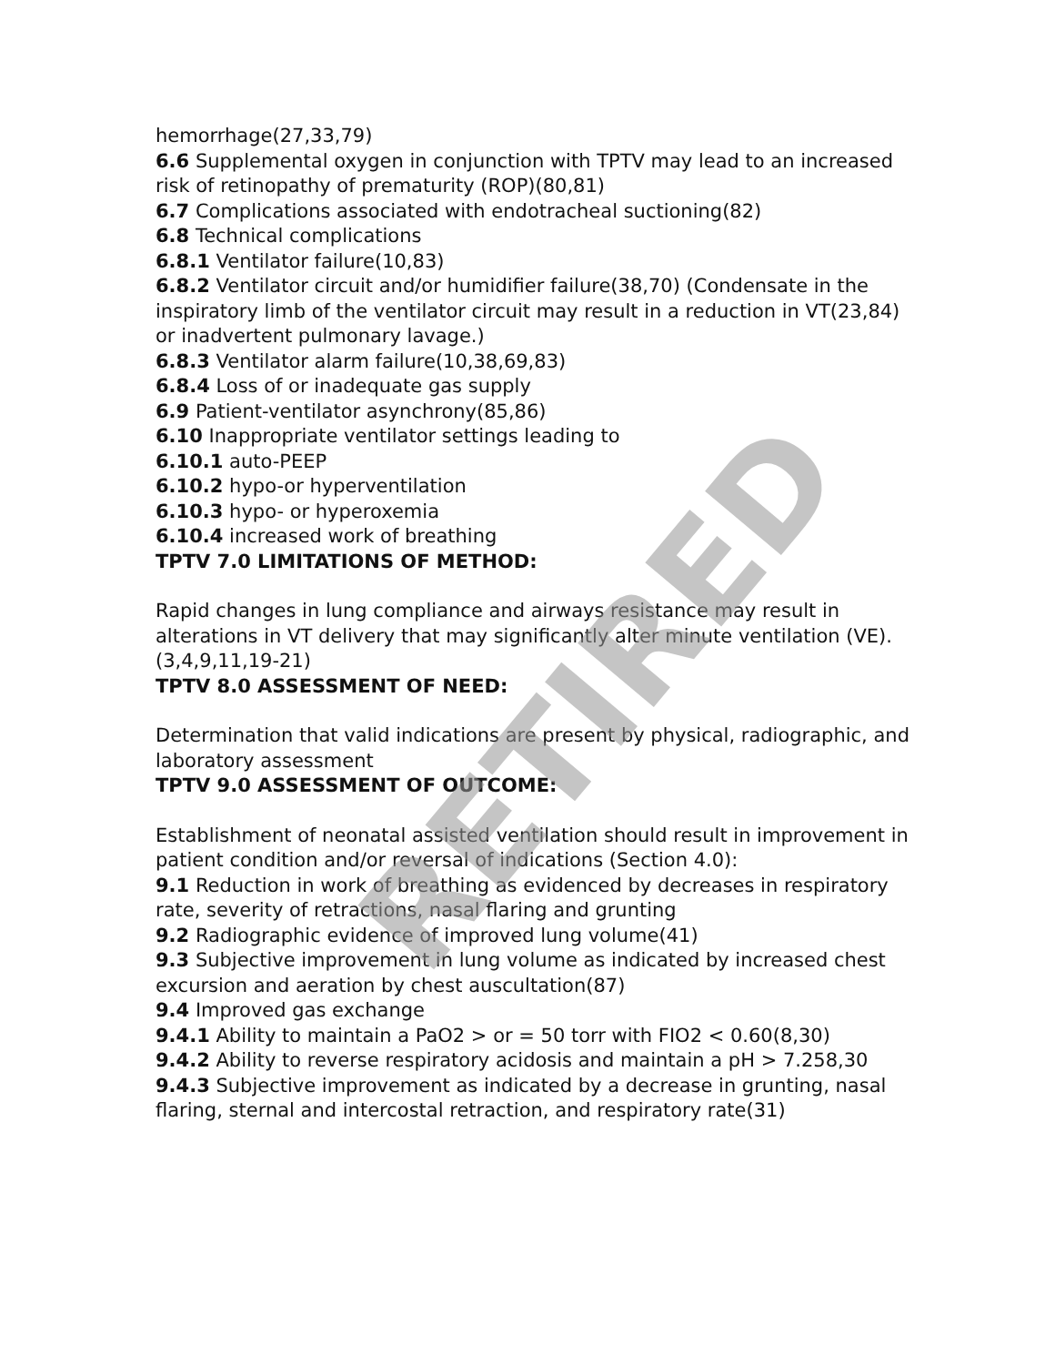hemorrhage(27,33,79)
6.6 Supplemental oxygen in conjunction with TPTV may lead to an increased risk of retinopathy of prematurity (ROP)(80,81)
6.7 Complications associated with endotracheal suctioning(82)
6.8 Technical complications
6.8.1 Ventilator failure(10,83)
6.8.2 Ventilator circuit and/or humidifier failure(38,70) (Condensate in the inspiratory limb of the ventilator circuit may result in a reduction in VT(23,84) or inadvertent pulmonary lavage.)
6.8.3 Ventilator alarm failure(10,38,69,83)
6.8.4 Loss of or inadequate gas supply
6.9 Patient-ventilator asynchrony(85,86)
6.10 Inappropriate ventilator settings leading to
6.10.1 auto-PEEP
6.10.2 hypo-or hyperventilation
6.10.3 hypo- or hyperoxemia
6.10.4 increased work of breathing
TPTV 7.0 LIMITATIONS OF METHOD:
Rapid changes in lung compliance and airways resistance may result in alterations in VT delivery that may significantly alter minute ventilation (VE).(3,4,9,11,19-21)
TPTV 8.0 ASSESSMENT OF NEED:
Determination that valid indications are present by physical, radiographic, and laboratory assessment
TPTV 9.0 ASSESSMENT OF OUTCOME:
Establishment of neonatal assisted ventilation should result in improvement in patient condition and/or reversal of indications (Section 4.0):
9.1 Reduction in work of breathing as evidenced by decreases in respiratory rate, severity of retractions, nasal flaring and grunting
9.2 Radiographic evidence of improved lung volume(41)
9.3 Subjective improvement in lung volume as indicated by increased chest excursion and aeration by chest auscultation(87)
9.4 Improved gas exchange
9.4.1 Ability to maintain a PaO2 > or = 50 torr with FIO2 < 0.60(8,30)
9.4.2 Ability to reverse respiratory acidosis and maintain a pH > 7.258,30
9.4.3 Subjective improvement as indicated by a decrease in grunting, nasal flaring, sternal and intercostal retraction, and respiratory rate(31)
RETIRED